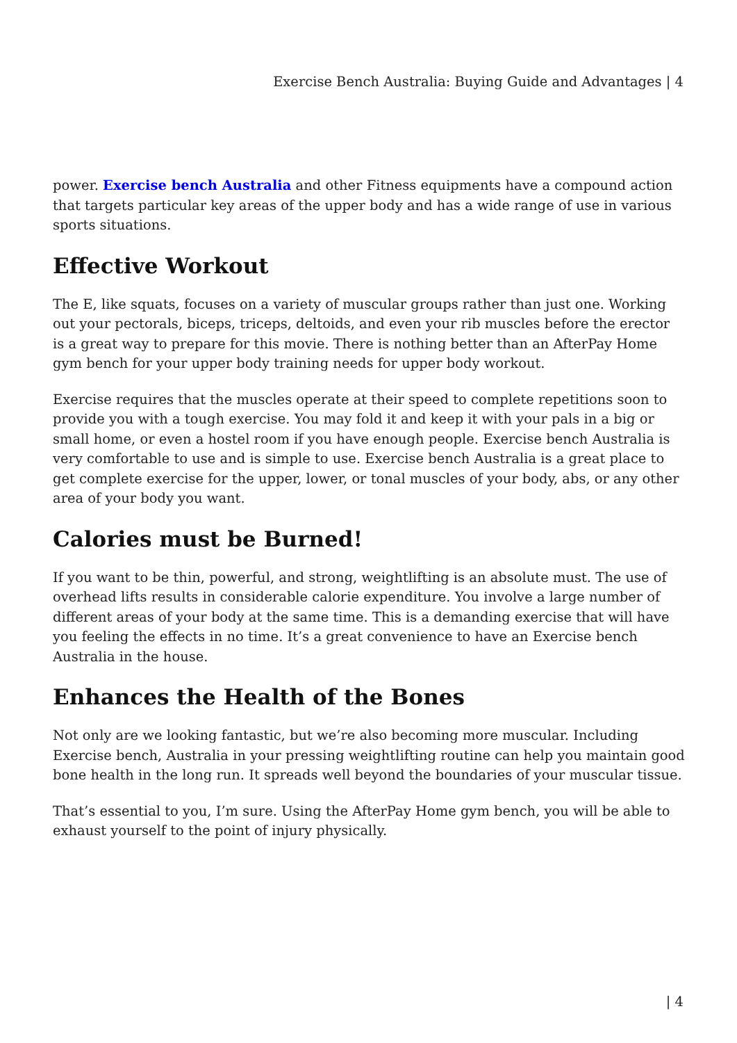Exercise Bench Australia: Buying Guide and Advantages | 4
power. Exercise bench Australia and other Fitness equipments have a compound action that targets particular key areas of the upper body and has a wide range of use in various sports situations.
Effective Workout
The E, like squats, focuses on a variety of muscular groups rather than just one. Working out your pectorals, biceps, triceps, deltoids, and even your rib muscles before the erector is a great way to prepare for this movie. There is nothing better than an AfterPay Home gym bench for your upper body training needs for upper body workout.
Exercise requires that the muscles operate at their speed to complete repetitions soon to provide you with a tough exercise. You may fold it and keep it with your pals in a big or small home, or even a hostel room if you have enough people. Exercise bench Australia is very comfortable to use and is simple to use. Exercise bench Australia is a great place to get complete exercise for the upper, lower, or tonal muscles of your body, abs, or any other area of your body you want.
Calories must be Burned!
If you want to be thin, powerful, and strong, weightlifting is an absolute must. The use of overhead lifts results in considerable calorie expenditure. You involve a large number of different areas of your body at the same time. This is a demanding exercise that will have you feeling the effects in no time. It’s a great convenience to have an Exercise bench Australia in the house.
Enhances the Health of the Bones
Not only are we looking fantastic, but we’re also becoming more muscular. Including Exercise bench, Australia in your pressing weightlifting routine can help you maintain good bone health in the long run. It spreads well beyond the boundaries of your muscular tissue.
That’s essential to you, I’m sure. Using the AfterPay Home gym bench, you will be able to exhaust yourself to the point of injury physically.
| 4